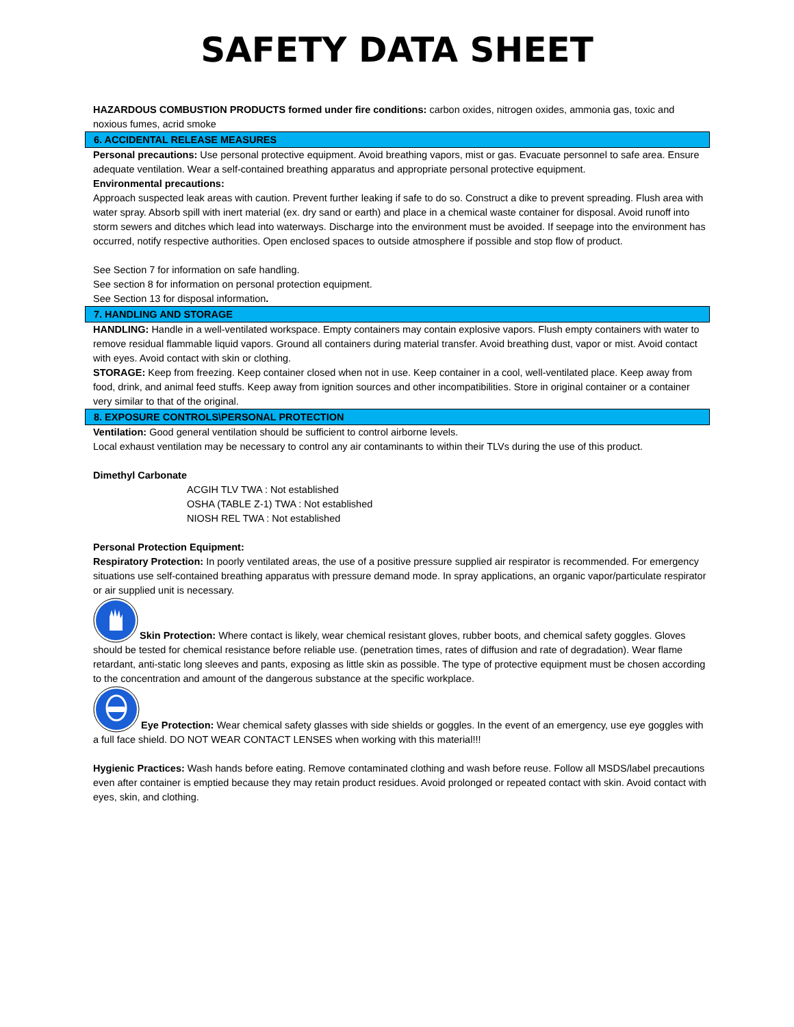SAFETY DATA SHEET
HAZARDOUS COMBUSTION PRODUCTS formed under fire conditions: carbon oxides, nitrogen oxides, ammonia gas, toxic and noxious fumes, acrid smoke
6. ACCIDENTAL RELEASE MEASURES
Personal precautions: Use personal protective equipment. Avoid breathing vapors, mist or gas. Evacuate personnel to safe area. Ensure adequate ventilation. Wear a self-contained breathing apparatus and appropriate personal protective equipment.
Environmental precautions:
Approach suspected leak areas with caution. Prevent further leaking if safe to do so. Construct a dike to prevent spreading. Flush area with water spray. Absorb spill with inert material (ex. dry sand or earth) and place in a chemical waste container for disposal. Avoid runoff into storm sewers and ditches which lead into waterways. Discharge into the environment must be avoided. If seepage into the environment has occurred, notify respective authorities. Open enclosed spaces to outside atmosphere if possible and stop flow of product.
See Section 7 for information on safe handling.
See section 8 for information on personal protection equipment.
See Section 13 for disposal information.
7. HANDLING AND STORAGE
HANDLING: Handle in a well-ventilated workspace. Empty containers may contain explosive vapors. Flush empty containers with water to remove residual flammable liquid vapors. Ground all containers during material transfer. Avoid breathing dust, vapor or mist. Avoid contact with eyes. Avoid contact with skin or clothing.
STORAGE: Keep from freezing. Keep container closed when not in use. Keep container in a cool, well-ventilated place. Keep away from food, drink, and animal feed stuffs. Keep away from ignition sources and other incompatibilities. Store in original container or a container very similar to that of the original.
8. EXPOSURE CONTROLS\PERSONAL PROTECTION
Ventilation: Good general ventilation should be sufficient to control airborne levels.
Local exhaust ventilation may be necessary to control any air contaminants to within their TLVs during the use of this product.
Dimethyl Carbonate
ACGIH TLV TWA : Not established
OSHA (TABLE Z-1) TWA : Not established
NIOSH REL TWA : Not established
Personal Protection Equipment:
Respiratory Protection: In poorly ventilated areas, the use of a positive pressure supplied air respirator is recommended. For emergency situations use self-contained breathing apparatus with pressure demand mode. In spray applications, an organic vapor/particulate respirator or air supplied unit is necessary.
Skin Protection: Where contact is likely, wear chemical resistant gloves, rubber boots, and chemical safety goggles. Gloves should be tested for chemical resistance before reliable use. (penetration times, rates of diffusion and rate of degradation). Wear flame retardant, anti-static long sleeves and pants, exposing as little skin as possible. The type of protective equipment must be chosen according to the concentration and amount of the dangerous substance at the specific workplace.
Eye Protection: Wear chemical safety glasses with side shields or goggles. In the event of an emergency, use eye goggles with a full face shield. DO NOT WEAR CONTACT LENSES when working with this material!!!
Hygienic Practices: Wash hands before eating. Remove contaminated clothing and wash before reuse. Follow all MSDS/label precautions even after container is emptied because they may retain product residues. Avoid prolonged or repeated contact with skin. Avoid contact with eyes, skin, and clothing.